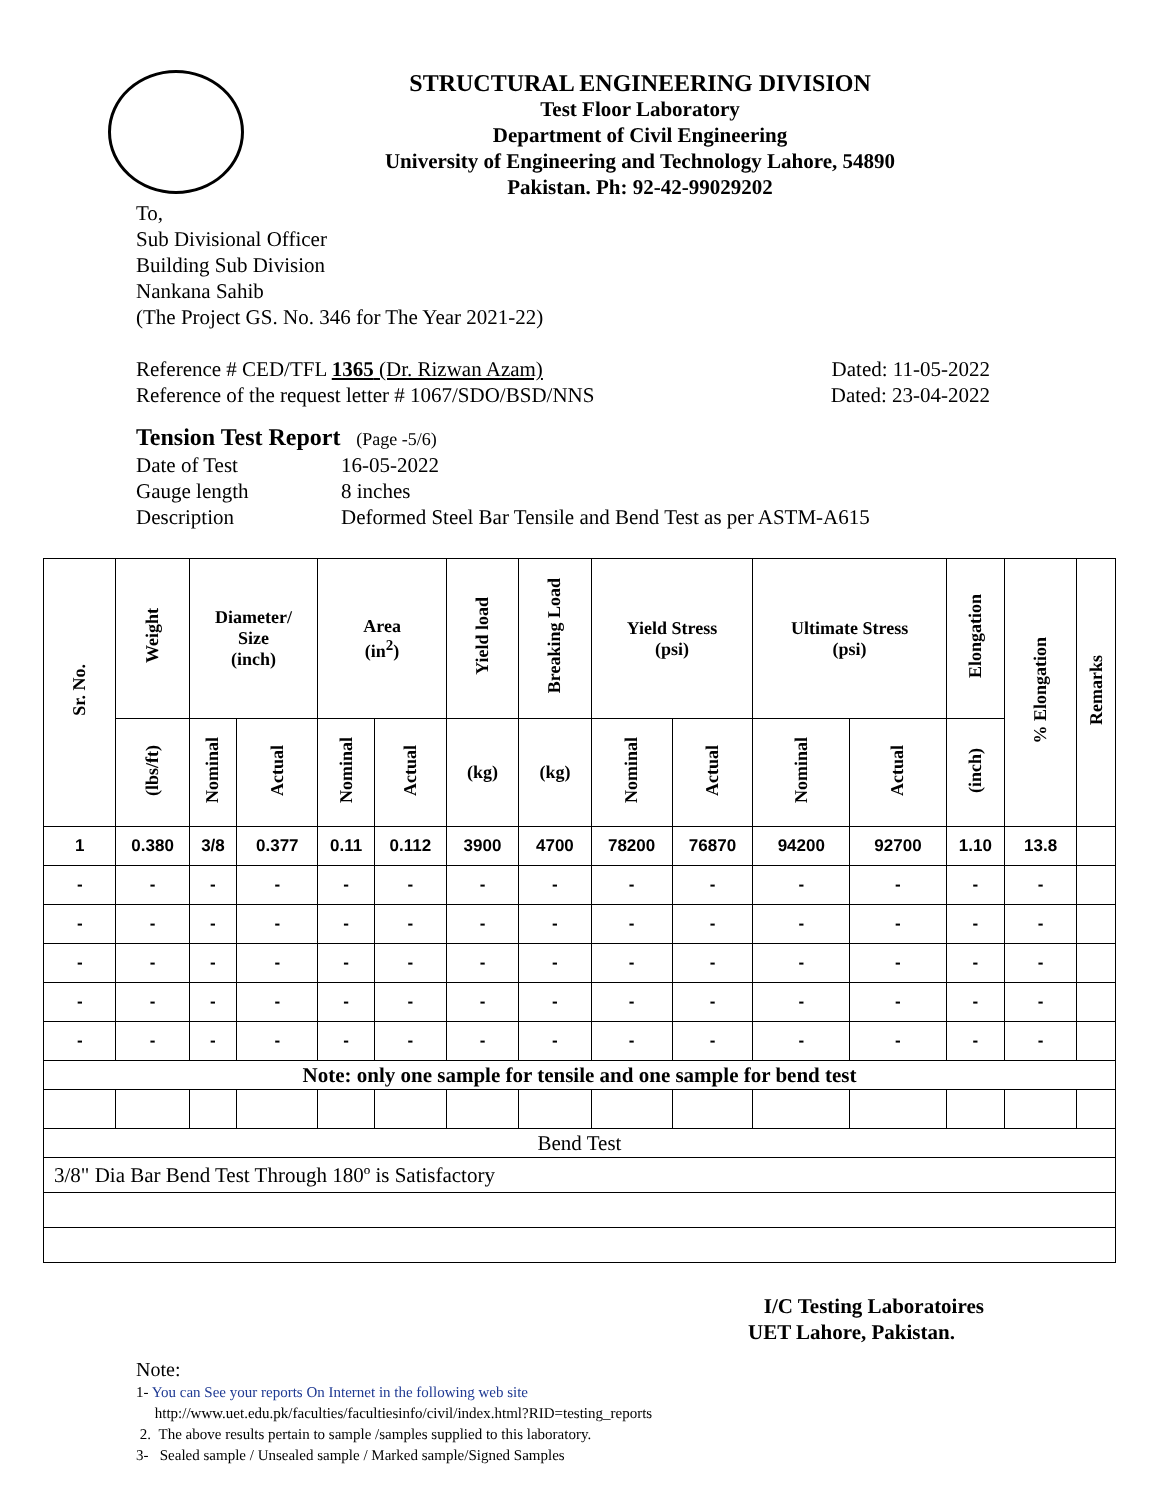STRUCTURAL ENGINEERING DIVISION
Test Floor Laboratory
Department of Civil Engineering
University of Engineering and Technology Lahore, 54890
Pakistan. Ph: 92-42-99029202
To,
Sub Divisional Officer
Building Sub Division
Nankana Sahib
(The Project GS. No. 346 for The Year 2021-22)
Reference # CED/TFL 1365 (Dr. Rizwan Azam) Dated: 11-05-2022
Reference of the request letter # 1067/SDO/BSD/NNS Dated: 23-04-2022
Tension Test Report (Page -5/6)
Date of Test 16-05-2022
Gauge length 8 inches
Description Deformed Steel Bar Tensile and Bend Test as per ASTM-A615
| Sr. No. | Weight | Diameter/ Size (inch) | | Area (in<sup>2</sup>) | | Yield load | Breaking Load | Yield Stress (psi) | | Ultimate Stress (psi) | | Elongation | % Elongation | Remarks |
| --- | --- | --- | --- | --- | --- | --- | --- | --- | --- | --- | --- | --- | --- | --- |
| | (lbs/ft) | Nominal | Actual | Nominal | Actual | (kg) | (kg) | Nominal | Actual | Nominal | Actual | (inch) | | |
| 1 | 0.380 | 3/8 | 0.377 | 0.11 | 0.112 | 3900 | 4700 | 78200 | 76870 | 94200 | 92700 | 1.10 | 13.8 | |
| - | - | - | - | - | - | - | - | - | - | - | - | - | - | |
| - | - | - | - | - | - | - | - | - | - | - | - | - | - | |
| - | - | - | - | - | - | - | - | - | - | - | - | - | - | |
| - | - | - | - | - | - | - | - | - | - | - | - | - | - | |
| - | - | - | - | - | - | - | - | - | - | - | - | - | - | |
| Note: only one sample for tensile and one sample for bend test | | | | | | | | | | | | | | |
| Bend Test | | | | | | | | | | | | | | |
| 3/8" Dia Bar Bend Test Through 180º is Satisfactory | | | | | | | | | | | | | | |
I/C Testing Laboratoires
UET Lahore, Pakistan.
Note:
1- You can See your reports On Internet in the following web site
http://www.uet.edu.pk/faculties/facultiesinfo/civil/index.html?RID=testing_reports
2. The above results pertain to sample /samples supplied to this laboratory.
3- Sealed sample / Unsealed sample / Marked sample/Signed Samples